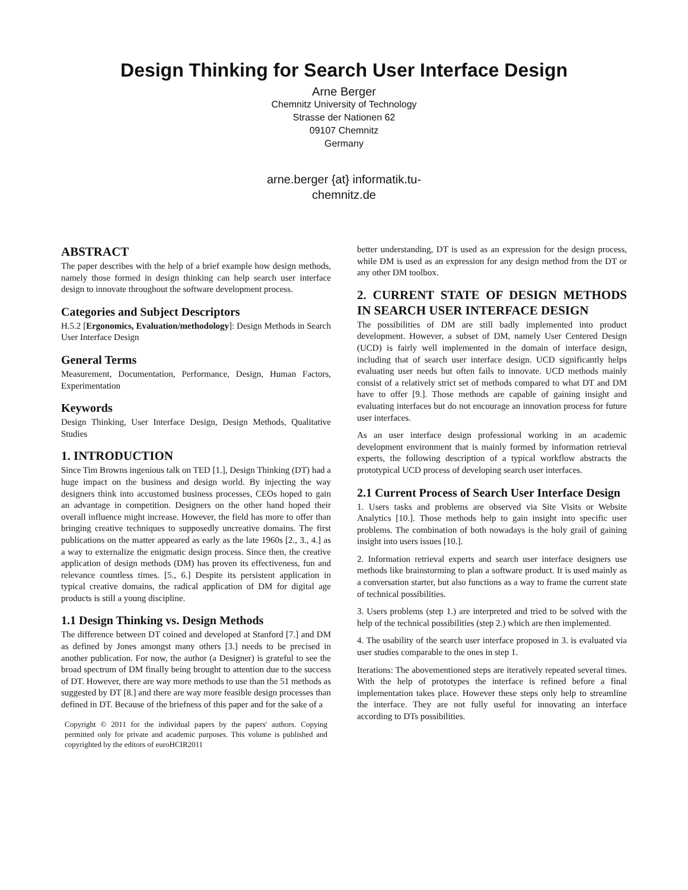Design Thinking for Search User Interface Design
Arne Berger
Chemnitz University of Technology
Strasse der Nationen 62
09107 Chemnitz
Germany
arne.berger {at} informatik.tu-
chemnitz.de
ABSTRACT
The paper describes with the help of a brief example how design methods, namely those formed in design thinking can help search user interface design to innovate throughout the software development process.
Categories and Subject Descriptors
H.5.2 [Ergonomics, Evaluation/methodology]: Design Methods in Search User Interface Design
General Terms
Measurement, Documentation, Performance, Design, Human Factors, Experimentation
Keywords
Design Thinking, User Interface Design, Design Methods, Qualitative Studies
1. INTRODUCTION
Since Tim Browns ingenious talk on TED [1.], Design Thinking (DT) had a huge impact on the business and design world. By injecting the way designers think into accustomed business processes, CEOs hoped to gain an advantage in competition. Designers on the other hand hoped their overall influence might increase. However, the field has more to offer than bringing creative techniques to supposedly uncreative domains. The first publications on the matter appeared as early as the late 1960s [2., 3., 4.] as a way to externalize the enigmatic design process. Since then, the creative application of design methods (DM) has proven its effectiveness, fun and relevance countless times. [5., 6.] Despite its persistent application in typical creative domains, the radical application of DM for digital age products is still a young discipline.
1.1 Design Thinking vs. Design Methods
The difference between DT coined and developed at Stanford [7.] and DM as defined by Jones amongst many others [3.] needs to be precised in another publication. For now, the author (a Designer) is grateful to see the broad spectrum of DM finally being brought to attention due to the success of DT. However, there are way more methods to use than the 51 methods as suggested by DT [8.] and there are way more feasible design processes than defined in DT. Because of the briefness of this paper and for the sake of a
Copyright © 2011 for the individual papers by the papers' authors. Copying permitted only for private and academic purposes. This volume is published and copyrighted by the editors of euroHCIR2011
better understanding, DT is used as an expression for the design process, while DM is used as an expression for any design method from the DT or any other DM toolbox.
2. CURRENT STATE OF DESIGN METHODS IN SEARCH USER INTERFACE DESIGN
The possibilities of DM are still badly implemented into product development. However, a subset of DM, namely User Centered Design (UCD) is fairly well implemented in the domain of interface design, including that of search user interface design. UCD significantly helps evaluating user needs but often fails to innovate. UCD methods mainly consist of a relatively strict set of methods compared to what DT and DM have to offer [9.]. Those methods are capable of gaining insight and evaluating interfaces but do not encourage an innovation process for future user interfaces.
As an user interface design professional working in an academic development environment that is mainly formed by information retrieval experts, the following description of a typical workflow abstracts the prototypical UCD process of developing search user interfaces.
2.1 Current Process of Search User Interface Design
1. Users tasks and problems are observed via Site Visits or Website Analytics [10.]. Those methods help to gain insight into specific user problems. The combination of both nowadays is the holy grail of gaining insight into users issues [10.].
2. Information retrieval experts and search user interface designers use methods like brainstorming to plan a software product. It is used mainly as a conversation starter, but also functions as a way to frame the current state of technical possibilities.
3. Users problems (step 1.) are interpreted and tried to be solved with the help of the technical possibilities (step 2.) which are then implemented.
4. The usability of the search user interface proposed in 3. is evaluated via user studies comparable to the ones in step 1.
Iterations: The abovementioned steps are iteratively repeated several times. With the help of prototypes the interface is refined before a final implementation takes place. However these steps only help to streamline the interface. They are not fully useful for innovating an interface according to DTs possibilities.